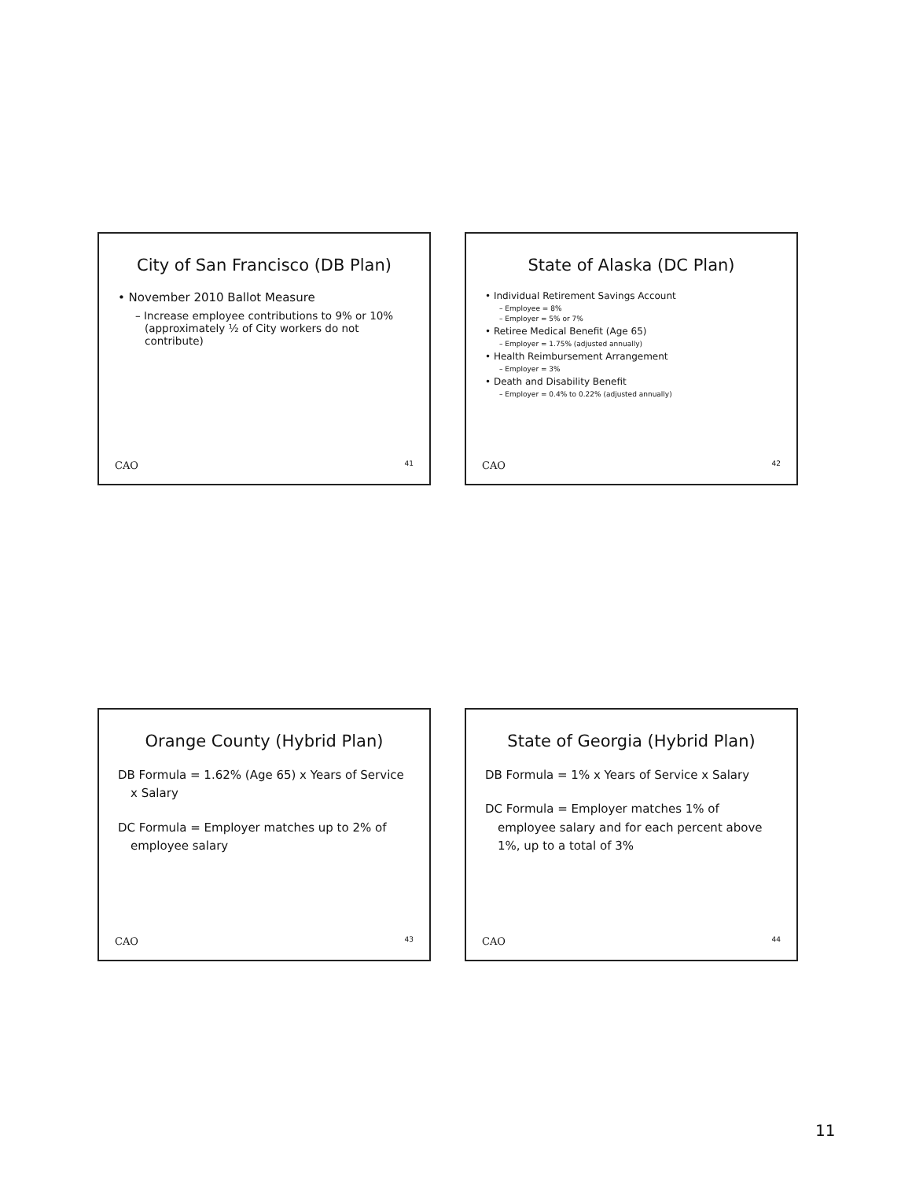City of San Francisco (DB Plan)
• November 2010 Ballot Measure
– Increase employee contributions to 9% or 10% (approximately ½ of City workers do not contribute)
CAO 41
State of Alaska (DC Plan)
• Individual Retirement Savings Account
– Employee = 8%
– Employer = 5% or 7%
• Retiree Medical Benefit (Age 65)
– Employer = 1.75% (adjusted annually)
• Health Reimbursement Arrangement
– Employer = 3%
• Death and Disability Benefit
– Employer = 0.4% to 0.22% (adjusted annually)
CAO 42
Orange County (Hybrid Plan)
DB Formula = 1.62% (Age 65) x Years of Service x Salary
DC Formula = Employer matches up to 2% of employee salary
CAO 43
State of Georgia (Hybrid Plan)
DB Formula = 1% x Years of Service x Salary
DC Formula = Employer matches 1% of employee salary and for each percent above 1%, up to a total of 3%
CAO 44
11